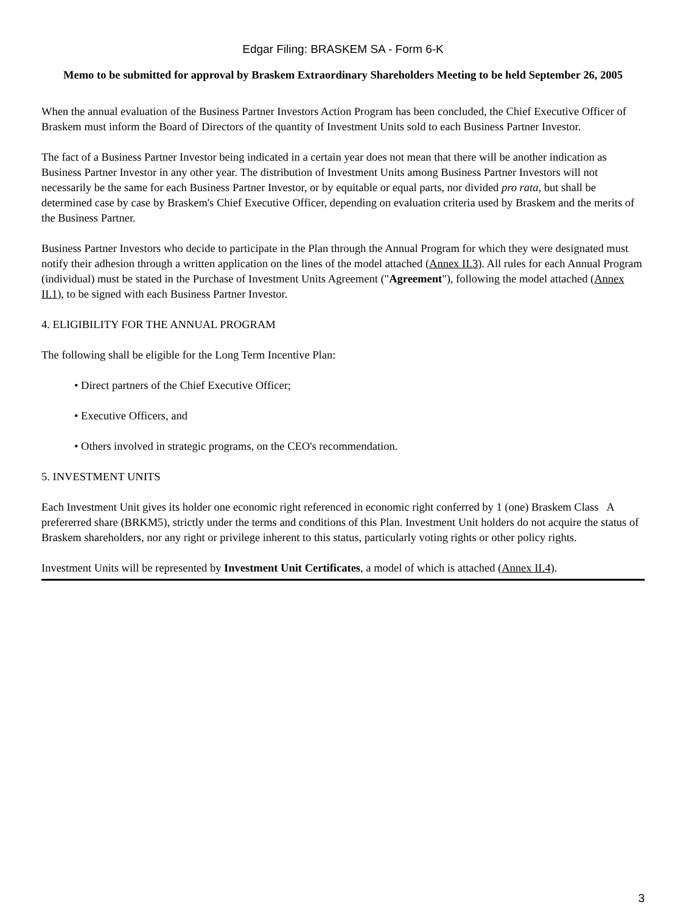Edgar Filing: BRASKEM SA - Form 6-K
Memo to be submitted for approval by Braskem Extraordinary Shareholders Meeting to be held September 26, 2005
When the annual evaluation of the Business Partner Investors Action Program has been concluded, the Chief Executive Officer of Braskem must inform the Board of Directors of the quantity of Investment Units sold to each Business Partner Investor.
The fact of a Business Partner Investor being indicated in a certain year does not mean that there will be another indication as Business Partner Investor in any other year. The distribution of Investment Units among Business Partner Investors will not necessarily be the same for each Business Partner Investor, or by equitable or equal parts, nor divided pro rata, but shall be determined case by case by Braskem's Chief Executive Officer, depending on evaluation criteria used by Braskem and the merits of the Business Partner.
Business Partner Investors who decide to participate in the Plan through the Annual Program for which they were designated must notify their adhesion through a written application on the lines of the model attached (Annex II.3). All rules for each Annual Program (individual) must be stated in the Purchase of Investment Units Agreement ("Agreement"), following the model attached (Annex II.1), to be signed with each Business Partner Investor.
4. ELIGIBILITY FOR THE ANNUAL PROGRAM
The following shall be eligible for the Long Term Incentive Plan:
• Direct partners of the Chief Executive Officer;
• Executive Officers, and
• Others involved in strategic programs, on the CEO's recommendation.
5. INVESTMENT UNITS
Each Investment Unit gives its holder one economic right referenced in economic right conferred by 1 (one) Braskem Class A prefererred share (BRKM5), strictly under the terms and conditions of this Plan. Investment Unit holders do not acquire the status of Braskem shareholders, nor any right or privilege inherent to this status, particularly voting rights or other policy rights.
Investment Units will be represented by Investment Unit Certificates, a model of which is attached (Annex II.4).
3